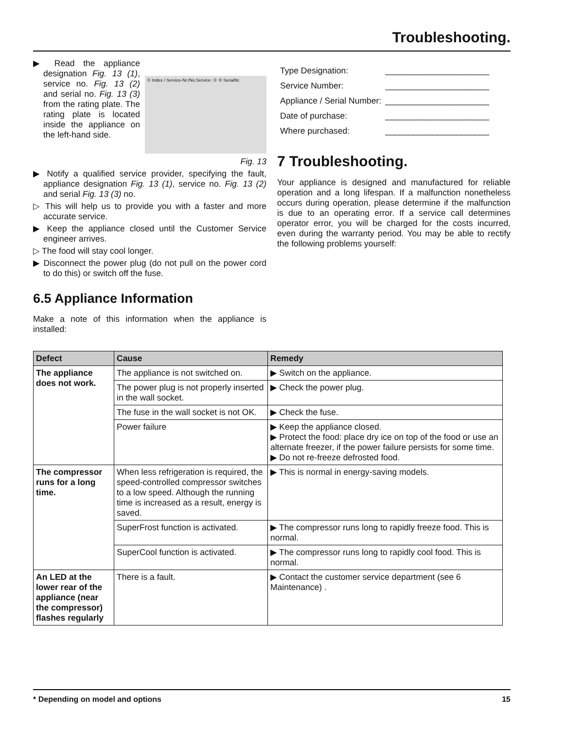Troubleshooting.
① Index / Service-Nr./No.Service: ② ③ SerialNr.
▶ Read the appliance designation Fig. 13 (1), service no. Fig. 13 (2) and serial no. Fig. 13 (3) from the rating plate. The rating plate is located inside the appliance on the left-hand side.
Fig. 13
▶ Notify a qualified service provider, specifying the fault, appliance designation Fig. 13 (1), service no. Fig. 13 (2) and serial Fig. 13 (3) no.
▷ This will help us to provide you with a faster and more accurate service.
▶ Keep the appliance closed until the Customer Service engineer arrives.
▷ The food will stay cool longer.
▶ Disconnect the power plug (do not pull on the power cord to do this) or switch off the fuse.
6.5 Appliance Information
Make a note of this information when the appliance is installed:
| Type Designation: | ______________________ |
| Service Number: | ______________________ |
| Appliance / Serial Number: | ______________________ |
| Date of purchase: | ______________________ |
| Where purchased: | ______________________ |
7 Troubleshooting.
Your appliance is designed and manufactured for reliable operation and a long lifespan. If a malfunction nonetheless occurs during operation, please determine if the malfunction is due to an operating error. If a service call determines operator error, you will be charged for the costs incurred, even during the warranty period. You may be able to rectify the following problems yourself:
| Defect | Cause | Remedy |
| --- | --- | --- |
| The appliance does not work. | The appliance is not switched on. | ▶ Switch on the appliance. |
| | The power plug is not properly inserted in the wall socket. | ▶ Check the power plug. |
| | The fuse in the wall socket is not OK. | ▶ Check the fuse. |
| | Power failure | ▶ Keep the appliance closed. ▶ Protect the food: place dry ice on top of the food or use an alternate freezer, if the power failure persists for some time. ▶ Do not re-freeze defrosted food. |
| The compressor runs for a long time. | When less refrigeration is required, the speed-controlled compressor switches to a low speed. Although the running time is increased as a result, energy is saved. | ▶ This is normal in energy-saving models. |
| | SuperFrost function is activated. | ▶ The compressor runs long to rapidly freeze food. This is normal. |
| | SuperCool function is activated. | ▶ The compressor runs long to rapidly cool food. This is normal. |
| An LED at the lower rear of the appliance (near the compressor) flashes regularly | There is a fault. | ▶ Contact the customer service department (see 6 Maintenance) . |
* Depending on model and options 15